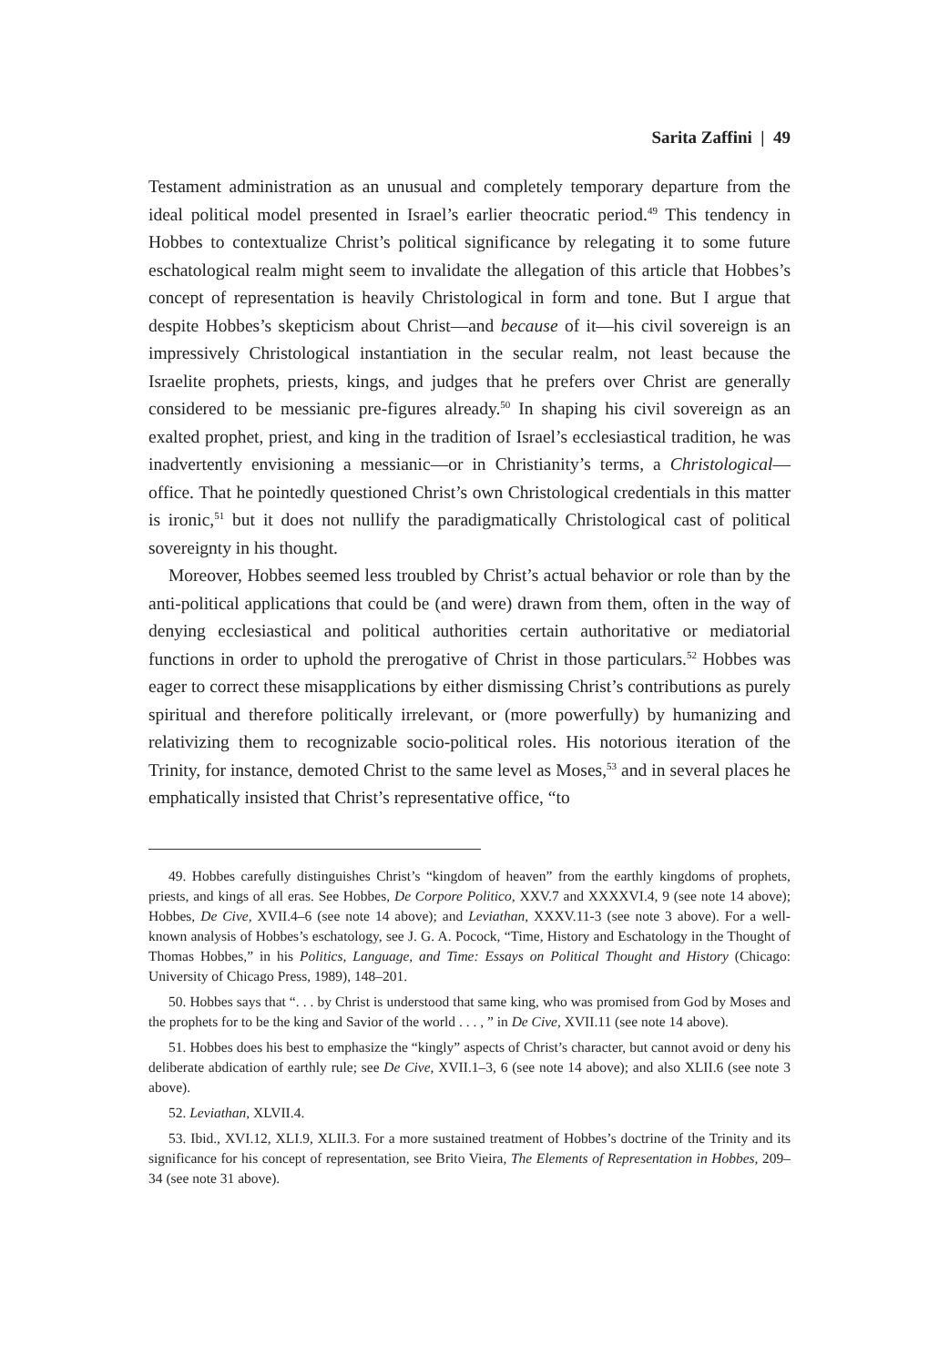Sarita Zaffini | 49
Testament administration as an unusual and completely temporary departure from the ideal political model presented in Israel’s earlier theocratic period.<sup>49</sup> This tendency in Hobbes to contextualize Christ’s political significance by relegating it to some future eschatological realm might seem to invalidate the allegation of this article that Hobbes’s concept of representation is heavily Christological in form and tone. But I argue that despite Hobbes’s skepticism about Christ—and because of it—his civil sovereign is an impressively Christological instantiation in the secular realm, not least because the Israelite prophets, priests, kings, and judges that he prefers over Christ are generally considered to be messianic pre-figures already.<sup>50</sup> In shaping his civil sovereign as an exalted prophet, priest, and king in the tradition of Israel’s ecclesiastical tradition, he was inadvertently envisioning a messianic—or in Christianity’s terms, a Christological—office. That he pointedly questioned Christ’s own Christological credentials in this matter is ironic,<sup>51</sup> but it does not nullify the paradigmatically Christological cast of political sovereignty in his thought.
Moreover, Hobbes seemed less troubled by Christ’s actual behavior or role than by the anti-political applications that could be (and were) drawn from them, often in the way of denying ecclesiastical and political authorities certain authoritative or mediatorial functions in order to uphold the prerogative of Christ in those particulars.<sup>52</sup> Hobbes was eager to correct these misapplications by either dismissing Christ’s contributions as purely spiritual and therefore politically irrelevant, or (more powerfully) by humanizing and relativizing them to recognizable socio-political roles. His notorious iteration of the Trinity, for instance, demoted Christ to the same level as Moses,<sup>53</sup> and in several places he emphatically insisted that Christ’s representative office, “to
49. Hobbes carefully distinguishes Christ’s “kingdom of heaven” from the earthly kingdoms of prophets, priests, and kings of all eras. See Hobbes, De Corpore Politico, XXV.7 and XXXXVI.4, 9 (see note 14 above); Hobbes, De Cive, XVII.4–6 (see note 14 above); and Leviathan, XXXV.11-3 (see note 3 above). For a well-known analysis of Hobbes’s eschatology, see J. G. A. Pocock, “Time, History and Eschatology in the Thought of Thomas Hobbes,” in his Politics, Language, and Time: Essays on Political Thought and History (Chicago: University of Chicago Press, 1989), 148–201.
50. Hobbes says that “. . . by Christ is understood that same king, who was promised from God by Moses and the prophets for to be the king and Savior of the world . . . , ” in De Cive, XVII.11 (see note 14 above).
51. Hobbes does his best to emphasize the “kingly” aspects of Christ’s character, but cannot avoid or deny his deliberate abdication of earthly rule; see De Cive, XVII.1–3, 6 (see note 14 above); and also XLII.6 (see note 3 above).
52. Leviathan, XLVII.4.
53. Ibid., XVI.12, XLI.9, XLII.3. For a more sustained treatment of Hobbes’s doctrine of the Trinity and its significance for his concept of representation, see Brito Vieira, The Elements of Representation in Hobbes, 209–34 (see note 31 above).